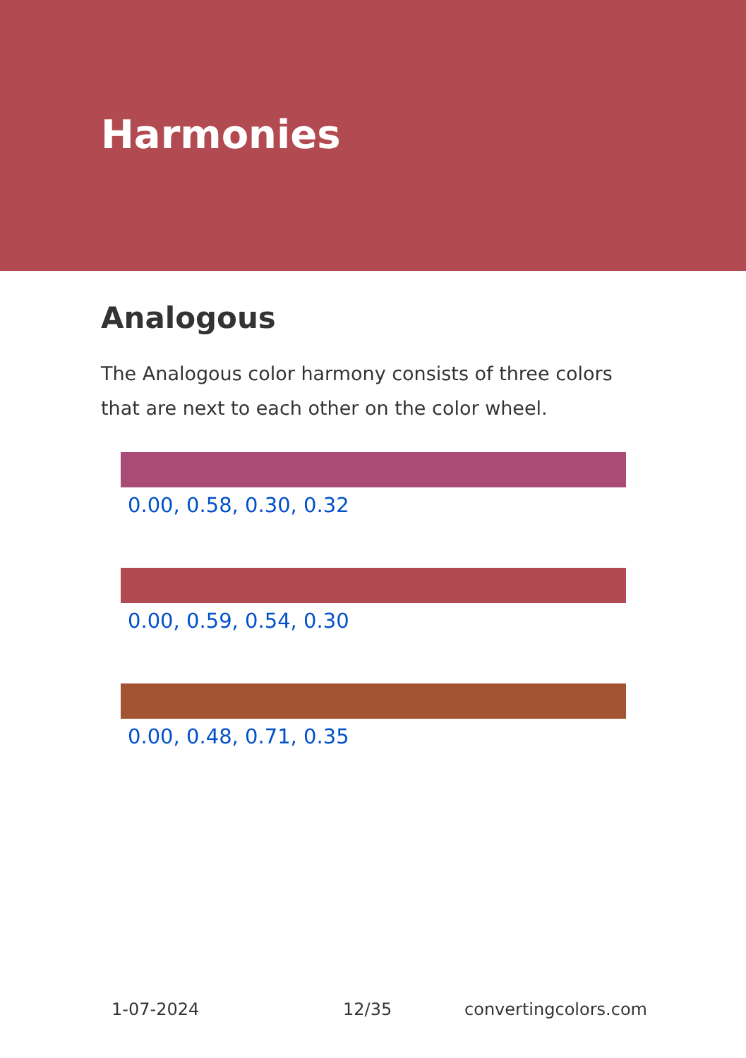Harmonies
Analogous
The Analogous color harmony consists of three colors that are next to each other on the color wheel.
0.00, 0.58, 0.30, 0.32
0.00, 0.59, 0.54, 0.30
0.00, 0.48, 0.71, 0.35
1-07-2024 12/35 convertingcolors.com